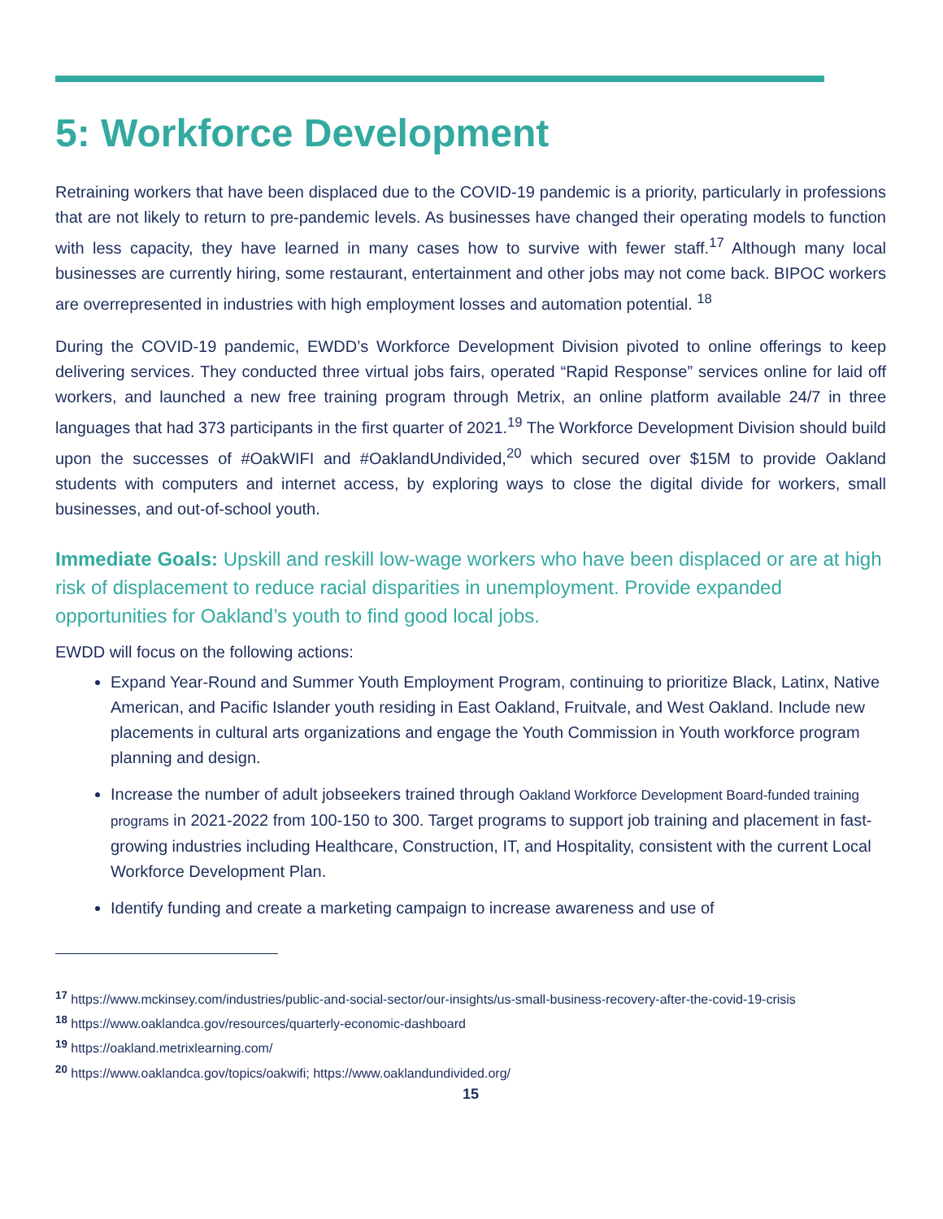5: Workforce Development
Retraining workers that have been displaced due to the COVID-19 pandemic is a priority, particularly in professions that are not likely to return to pre-pandemic levels. As businesses have changed their operating models to function with less capacity, they have learned in many cases how to survive with fewer staff.<sup>17</sup> Although many local businesses are currently hiring, some restaurant, entertainment and other jobs may not come back. BIPOC workers are overrepresented in industries with high employment losses and automation potential. <sup>18</sup>
During the COVID-19 pandemic, EWDD’s Workforce Development Division pivoted to online offerings to keep delivering services. They conducted three virtual jobs fairs, operated “Rapid Response” services online for laid off workers, and launched a new free training program through Metrix, an online platform available 24/7 in three languages that had 373 participants in the first quarter of 2021.<sup>19</sup> The Workforce Development Division should build upon the successes of #OakWIFI and #OaklandUndivided,<sup>20</sup> which secured over $15M to provide Oakland students with computers and internet access, by exploring ways to close the digital divide for workers, small businesses, and out-of-school youth.
Immediate Goals: Upskill and reskill low-wage workers who have been displaced or are at high risk of displacement to reduce racial disparities in unemployment. Provide expanded opportunities for Oakland’s youth to find good local jobs.
EWDD will focus on the following actions:
Expand Year-Round and Summer Youth Employment Program, continuing to prioritize Black, Latinx, Native American, and Pacific Islander youth residing in East Oakland, Fruitvale, and West Oakland. Include new placements in cultural arts organizations and engage the Youth Commission in Youth workforce program planning and design.
Increase the number of adult jobseekers trained through Oakland Workforce Development Board-funded training programs in 2021-2022 from 100-150 to 300. Target programs to support job training and placement in fast-growing industries including Healthcare, Construction, IT, and Hospitality, consistent with the current Local Workforce Development Plan.
Identify funding and create a marketing campaign to increase awareness and use of
<sup>17</sup> https://www.mckinsey.com/industries/public-and-social-sector/our-insights/us-small-business-recovery-after-the-covid-19-crisis
<sup>18</sup> https://www.oaklandca.gov/resources/quarterly-economic-dashboard
<sup>19</sup> https://oakland.metrixlearning.com/
<sup>20</sup> https://www.oaklandca.gov/topics/oakwifi; https://www.oaklandundivided.org/
15